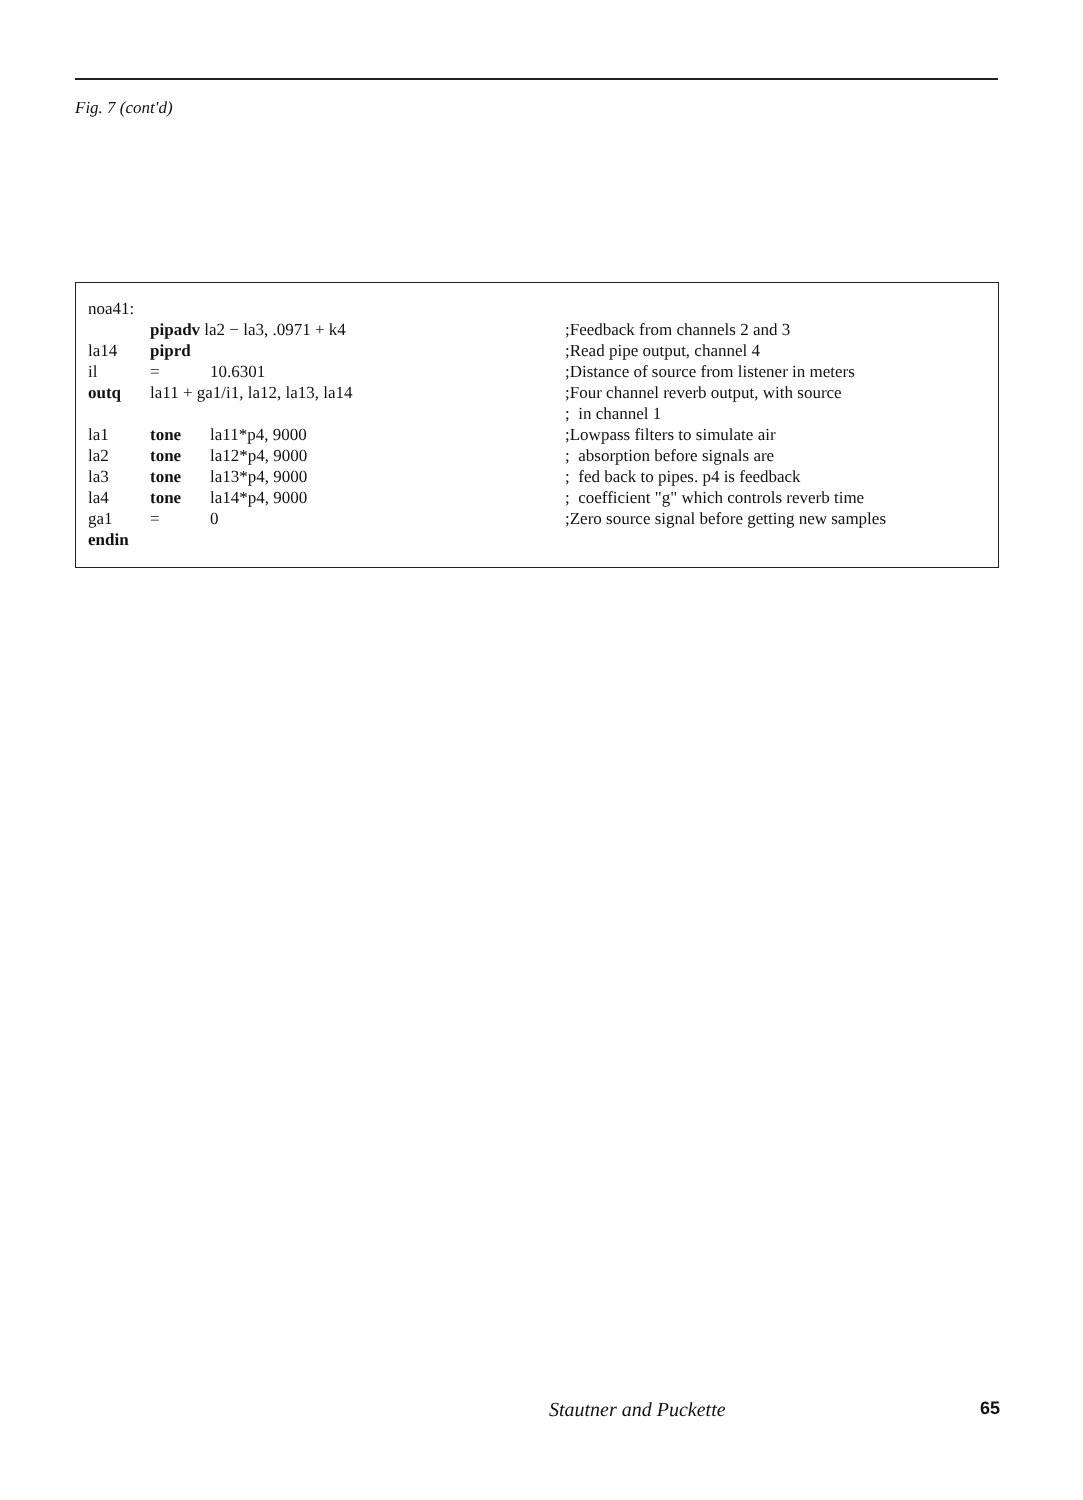Fig. 7 (cont'd)
| noa41: | | | |
| | pipadv la2 − la3, .0971 + k4 | | ;Feedback from channels 2 and 3 |
| la14 | piprd | | ;Read pipe output, channel 4 |
| il | = | 10.6301 | ;Distance of source from listener in meters |
| outq | la11 + ga1/i1, la12, la13, la14 | | ;Four channel reverb output, with source |
| | | | ; in channel 1 |
| la1 | tone | la11*p4, 9000 | ;Lowpass filters to simulate air |
| la2 | tone | la12*p4, 9000 | ; absorption before signals are |
| la3 | tone | la13*p4, 9000 | ; fed back to pipes. p4 is feedback |
| la4 | tone | la14*p4, 9000 | ; coefficient "g" which controls reverb time |
| ga1 | = | 0 | ;Zero source signal before getting new samples |
| endin | | | |
Stautner and Puckette 65